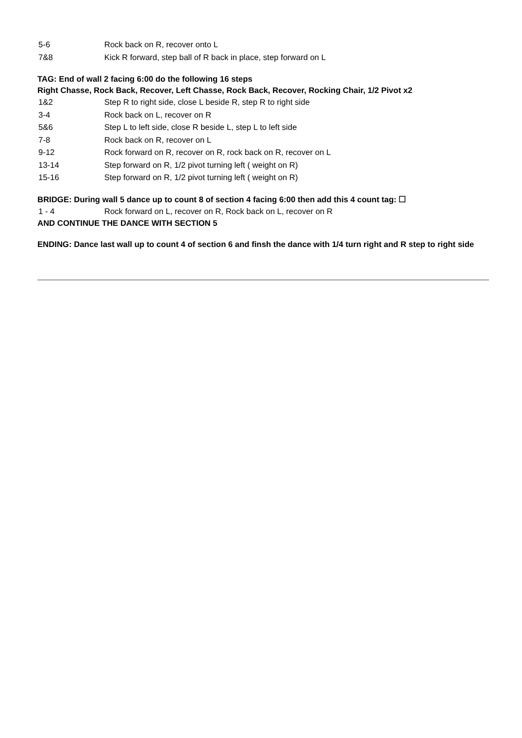5-6 Rock back on R, recover onto L
7&8 Kick R forward, step ball of R back in place, step forward on L
TAG: End of wall 2 facing 6:00 do the following 16 steps
Right Chasse, Rock Back, Recover, Left Chasse, Rock Back, Recover, Rocking Chair, 1/2 Pivot x2
1&2 Step R to right side, close L beside R, step R to right side
3-4 Rock back on L, recover on R
5&6 Step L to left side, close R beside L, step L to left side
7-8 Rock back on R, recover on L
9-12 Rock forward on R, recover on R, rock back on R, recover on L
13-14 Step forward on R, 1/2 pivot turning left ( weight on R)
15-16 Step forward on R, 1/2 pivot turning left ( weight on R)
BRIDGE: During wall 5 dance up to count 8 of section 4 facing 6:00 then add this 4 count tag: ☐
1 - 4 Rock forward on L, recover on R, Rock back on L, recover on R
AND CONTINUE THE DANCE WITH SECTION 5
ENDING: Dance last wall up to count 4 of section 6 and finsh the dance with 1/4 turn right and R step to right side